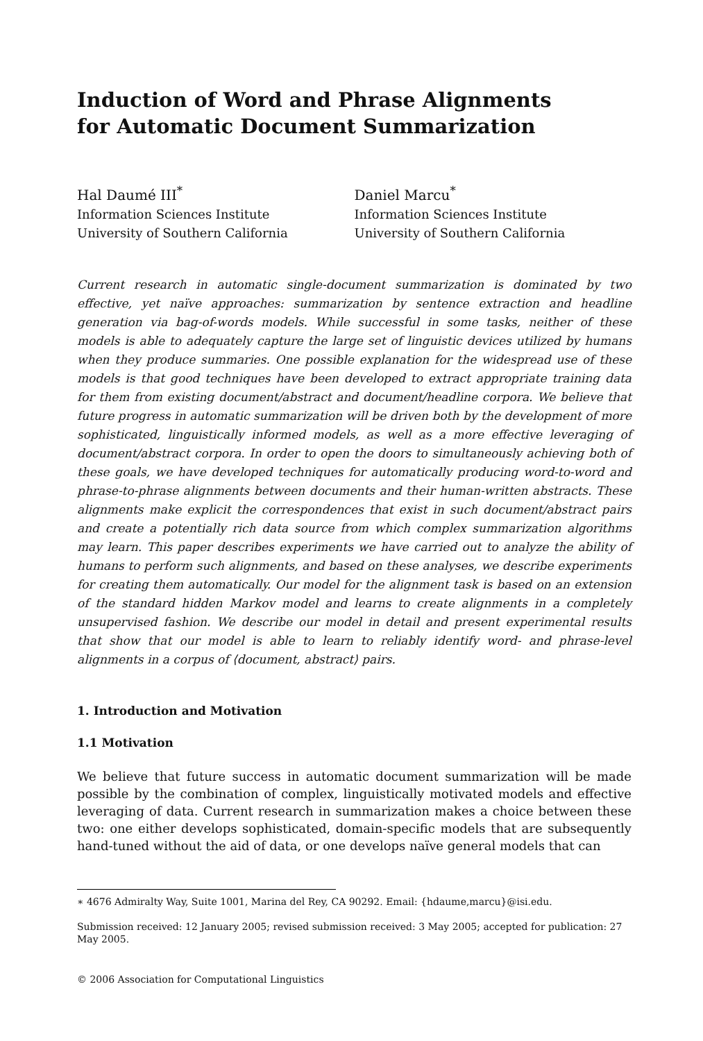Induction of Word and Phrase Alignments
for Automatic Document Summarization
Hal Daumé III<sup>*</sup>
Information Sciences Institute
University of Southern California
Daniel Marcu<sup>*</sup>
Information Sciences Institute
University of Southern California
Current research in automatic single-document summarization is dominated by two effective, yet naïve approaches: summarization by sentence extraction and headline generation via bag-of-words models. While successful in some tasks, neither of these models is able to adequately capture the large set of linguistic devices utilized by humans when they produce summaries. One possible explanation for the widespread use of these models is that good techniques have been developed to extract appropriate training data for them from existing document/abstract and document/headline corpora. We believe that future progress in automatic summarization will be driven both by the development of more sophisticated, linguistically informed models, as well as a more effective leveraging of document/abstract corpora. In order to open the doors to simultaneously achieving both of these goals, we have developed techniques for automatically producing word-to-word and phrase-to-phrase alignments between documents and their human-written abstracts. These alignments make explicit the correspondences that exist in such document/abstract pairs and create a potentially rich data source from which complex summarization algorithms may learn. This paper describes experiments we have carried out to analyze the ability of humans to perform such alignments, and based on these analyses, we describe experiments for creating them automatically. Our model for the alignment task is based on an extension of the standard hidden Markov model and learns to create alignments in a completely unsupervised fashion. We describe our model in detail and present experimental results that show that our model is able to learn to reliably identify word- and phrase-level alignments in a corpus of ⟨document, abstract⟩ pairs.
1. Introduction and Motivation
1.1 Motivation
We believe that future success in automatic document summarization will be made possible by the combination of complex, linguistically motivated models and effective leveraging of data. Current research in summarization makes a choice between these two: one either develops sophisticated, domain-specific models that are subsequently hand-tuned without the aid of data, or one develops naïve general models that can
∗ 4676 Admiralty Way, Suite 1001, Marina del Rey, CA 90292. Email: {hdaume,marcu}@isi.edu.
Submission received: 12 January 2005; revised submission received: 3 May 2005; accepted for publication: 27 May 2005.
© 2006 Association for Computational Linguistics